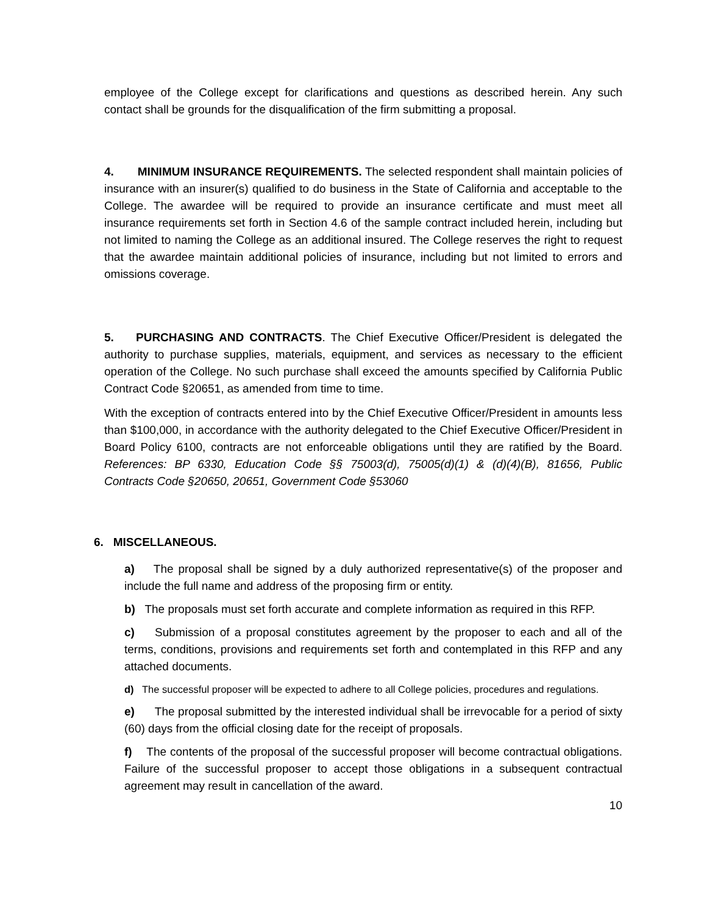employee of the College except for clarifications and questions as described herein. Any such contact shall be grounds for the disqualification of the firm submitting a proposal.
4. MINIMUM INSURANCE REQUIREMENTS. The selected respondent shall maintain policies of insurance with an insurer(s) qualified to do business in the State of California and acceptable to the College. The awardee will be required to provide an insurance certificate and must meet all insurance requirements set forth in Section 4.6 of the sample contract included herein, including but not limited to naming the College as an additional insured. The College reserves the right to request that the awardee maintain additional policies of insurance, including but not limited to errors and omissions coverage.
5. PURCHASING AND CONTRACTS. The Chief Executive Officer/President is delegated the authority to purchase supplies, materials, equipment, and services as necessary to the efficient operation of the College. No such purchase shall exceed the amounts specified by California Public Contract Code §20651, as amended from time to time.
With the exception of contracts entered into by the Chief Executive Officer/President in amounts less than $100,000, in accordance with the authority delegated to the Chief Executive Officer/President in Board Policy 6100, contracts are not enforceable obligations until they are ratified by the Board. References: BP 6330, Education Code §§ 75003(d), 75005(d)(1) & (d)(4)(B), 81656, Public Contracts Code §20650, 20651, Government Code §53060
6. MISCELLANEOUS.
a) The proposal shall be signed by a duly authorized representative(s) of the proposer and include the full name and address of the proposing firm or entity.
b) The proposals must set forth accurate and complete information as required in this RFP.
c) Submission of a proposal constitutes agreement by the proposer to each and all of the terms, conditions, provisions and requirements set forth and contemplated in this RFP and any attached documents.
d) The successful proposer will be expected to adhere to all College policies, procedures and regulations.
e) The proposal submitted by the interested individual shall be irrevocable for a period of sixty (60) days from the official closing date for the receipt of proposals.
f) The contents of the proposal of the successful proposer will become contractual obligations. Failure of the successful proposer to accept those obligations in a subsequent contractual agreement may result in cancellation of the award.
10